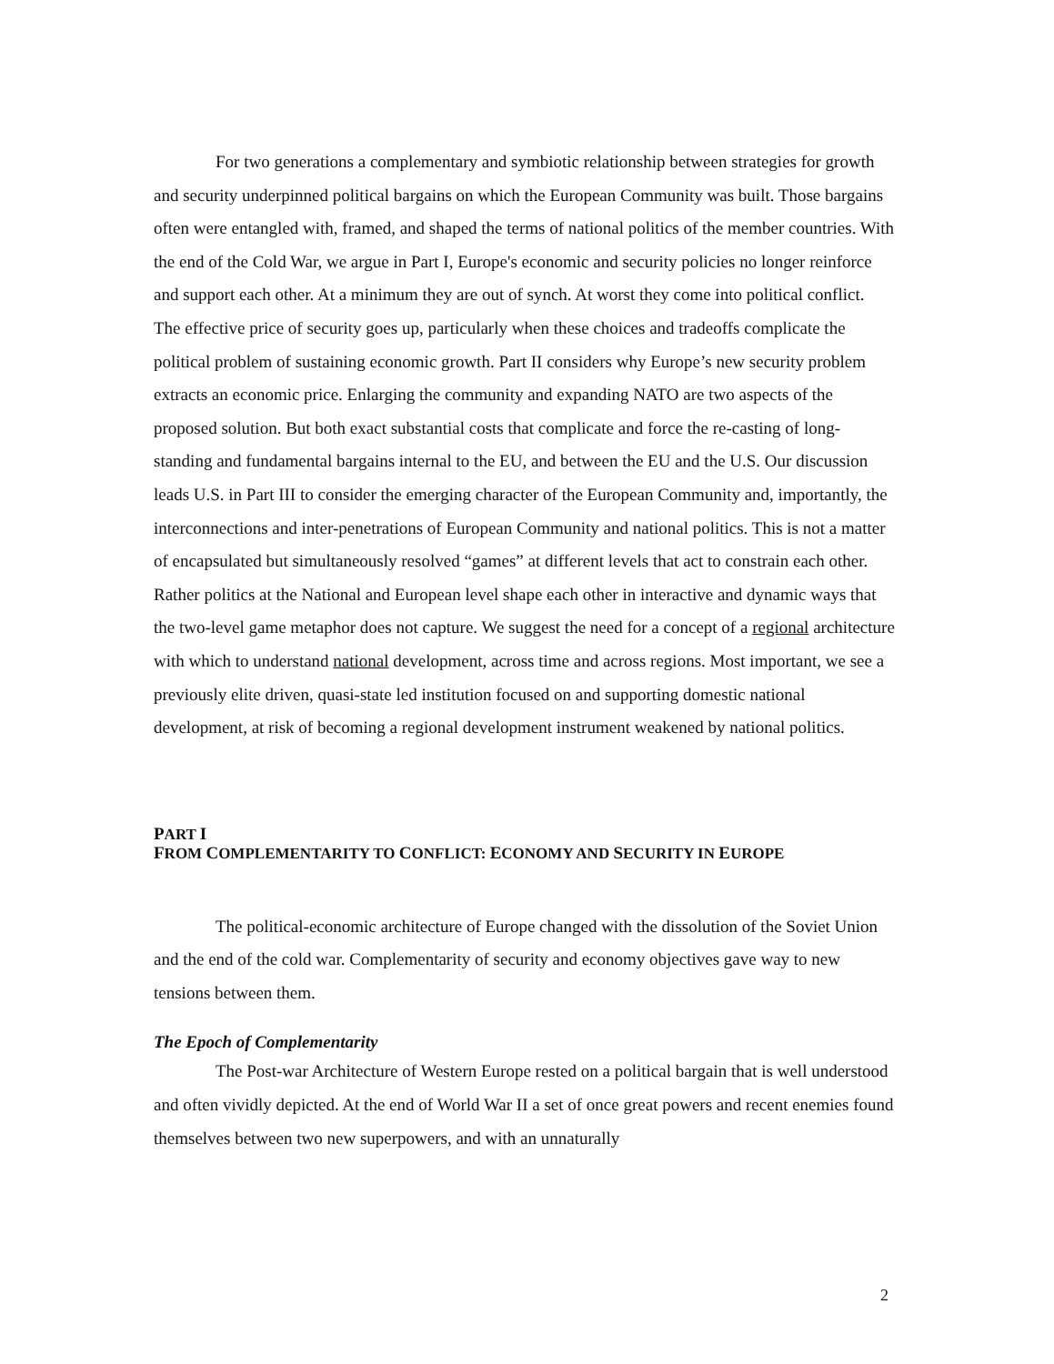For two generations a complementary and symbiotic relationship between strategies for growth and security underpinned political bargains on which the European Community was built. Those bargains often were entangled with, framed, and shaped the terms of national politics of the member countries. With the end of the Cold War, we argue in Part I, Europe's economic and security policies no longer reinforce and support each other. At a minimum they are out of synch. At worst they come into political conflict. The effective price of security goes up, particularly when these choices and tradeoffs complicate the political problem of sustaining economic growth. Part II considers why Europe’s new security problem extracts an economic price. Enlarging the community and expanding NATO are two aspects of the proposed solution. But both exact substantial costs that complicate and force the re-casting of long-standing and fundamental bargains internal to the EU, and between the EU and the U.S. Our discussion leads U.S. in Part III to consider the emerging character of the European Community and, importantly, the interconnections and inter-penetrations of European Community and national politics. This is not a matter of encapsulated but simultaneously resolved “games” at different levels that act to constrain each other. Rather politics at the National and European level shape each other in interactive and dynamic ways that the two-level game metaphor does not capture. We suggest the need for a concept of a regional architecture with which to understand national development, across time and across regions. Most important, we see a previously elite driven, quasi-state led institution focused on and supporting domestic national development, at risk of becoming a regional development instrument weakened by national politics.
PART I
FROM COMPLEMENTARITY TO CONFLICT: ECONOMY AND SECURITY IN EUROPE
The political-economic architecture of Europe changed with the dissolution of the Soviet Union and the end of the cold war. Complementarity of security and economy objectives gave way to new tensions between them.
The Epoch of Complementarity
The Post-war Architecture of Western Europe rested on a political bargain that is well understood and often vividly depicted. At the end of World War II a set of once great powers and recent enemies found themselves between two new superpowers, and with an unnaturally
2